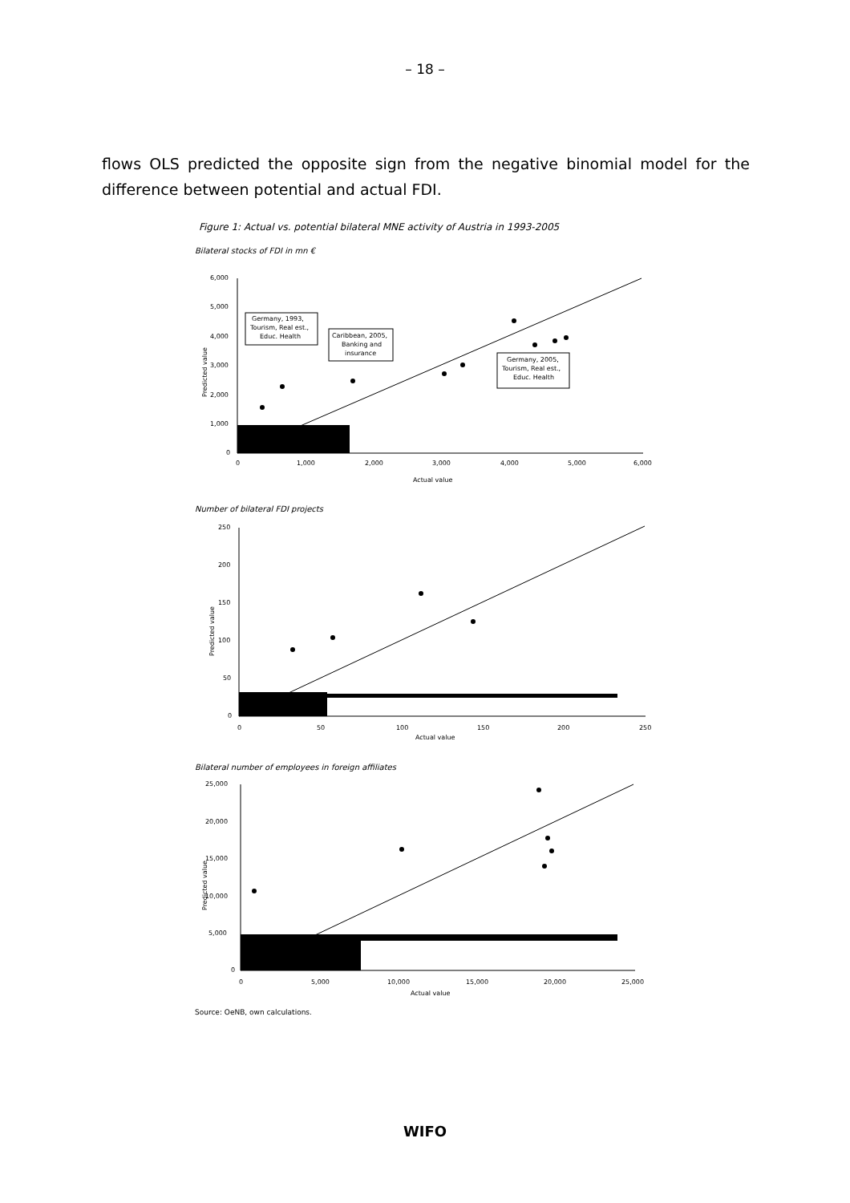– 18 –
flows OLS predicted the opposite sign from the negative binomial model for the difference between potential and actual FDI.
Figure 1: Actual vs. potential bilateral MNE activity of Austria in 1993-2005
Bilateral stocks of FDI in mn €
6,000
5,000
4,000
3,000
2,000
1,000
0
0
1,000
2,000
3,000
4,000
5,000
6,000
Actual value
Predicted value
Germany, 1993,
Tourism, Real est.,
Educ. Health
Caribbean, 2005,
Banking and
insurance
Germany, 2005,
Tourism, Real est.,
Educ. Health
Number of bilateral FDI projects
250
200
150
100
50
0
0
50
100
150
200
250
Actual value
Predicted value
Bilateral number of employees in foreign affiliates
25,000
20,000
15,000
10,000
5,000
0
0
5,000
10,000
15,000
20,000
25,000
Actual value
Predicted value
Source: OeNB, own calculations.
WIFO